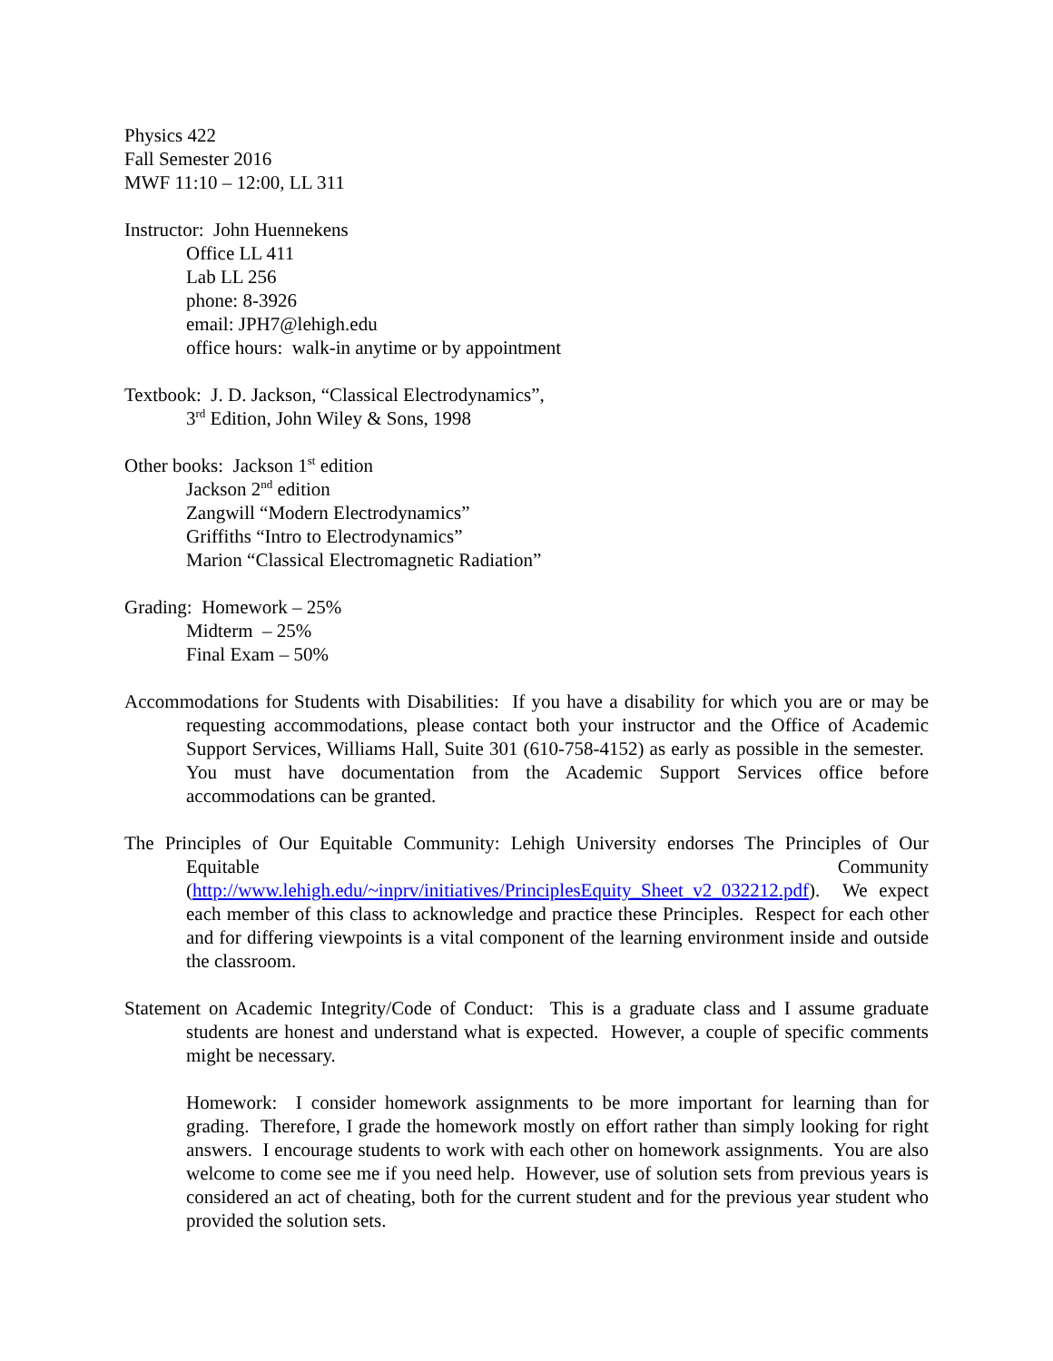Physics 422
Fall Semester 2016
MWF 11:10 – 12:00, LL 311
Instructor: John Huennekens
Office LL 411
Lab LL 256
phone: 8-3926
email: JPH7@lehigh.edu
office hours: walk-in anytime or by appointment
Textbook: J. D. Jackson, “Classical Electrodynamics”,
3<sup>rd</sup> Edition, John Wiley & Sons, 1998
Other books: Jackson 1<sup>st</sup> edition
Jackson 2<sup>nd</sup> edition
Zangwill “Modern Electrodynamics”
Griffiths “Intro to Electrodynamics”
Marion “Classical Electromagnetic Radiation”
Grading: Homework – 25%
Midterm – 25%
Final Exam – 50%
Accommodations for Students with Disabilities: If you have a disability for which you are or may be requesting accommodations, please contact both your instructor and the Office of Academic Support Services, Williams Hall, Suite 301 (610-758-4152) as early as possible in the semester. You must have documentation from the Academic Support Services office before accommodations can be granted.
The Principles of Our Equitable Community: Lehigh University endorses The Principles of Our Equitable Community (http://www.lehigh.edu/~inprv/initiatives/PrinciplesEquity_Sheet_v2_032212.pdf). We expect each member of this class to acknowledge and practice these Principles. Respect for each other and for differing viewpoints is a vital component of the learning environment inside and outside the classroom.
Statement on Academic Integrity/Code of Conduct: This is a graduate class and I assume graduate students are honest and understand what is expected. However, a couple of specific comments might be necessary.
Homework: I consider homework assignments to be more important for learning than for grading. Therefore, I grade the homework mostly on effort rather than simply looking for right answers. I encourage students to work with each other on homework assignments. You are also welcome to come see me if you need help. However, use of solution sets from previous years is considered an act of cheating, both for the current student and for the previous year student who provided the solution sets.